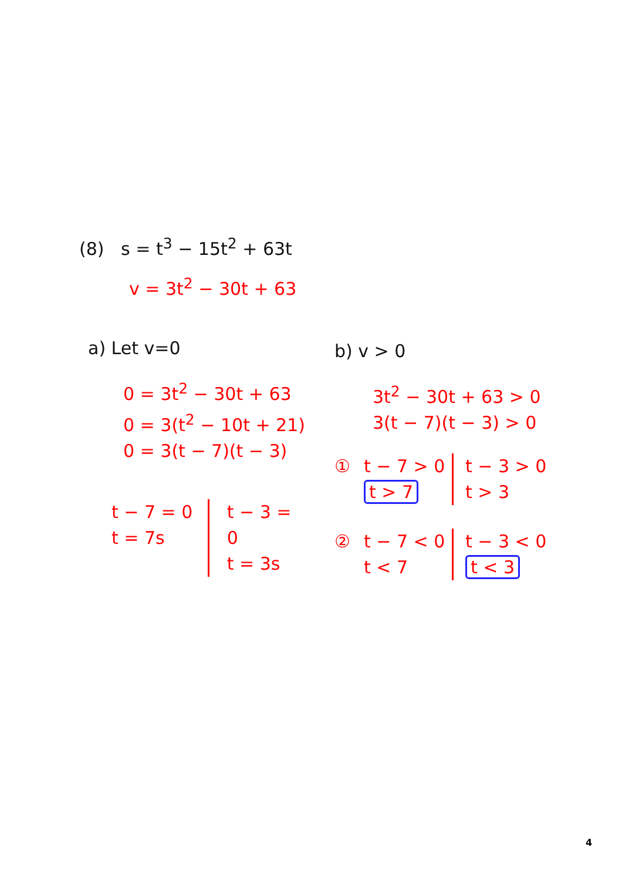(8) s = t<sup>3</sup> − 15t<sup>2</sup> + 63t
v = 3t<sup>2</sup> − 30t + 63
a) Let v=0
0 = 3t<sup>2</sup> − 30t + 63
0 = 3(t<sup>2</sup> − 10t + 21)
0 = 3(t − 7)(t − 3)
t − 7 = 0
t = 7s
t − 3 = 0
t = 3s
b) v > 0
3t<sup>2</sup> − 30t + 63 > 0
3(t − 7)(t − 3) > 0
① t − 7 > 0
t > 7
t − 3 > 0
t > 3
② t − 7 < 0
t < 7
t − 3 < 0
t < 3
4